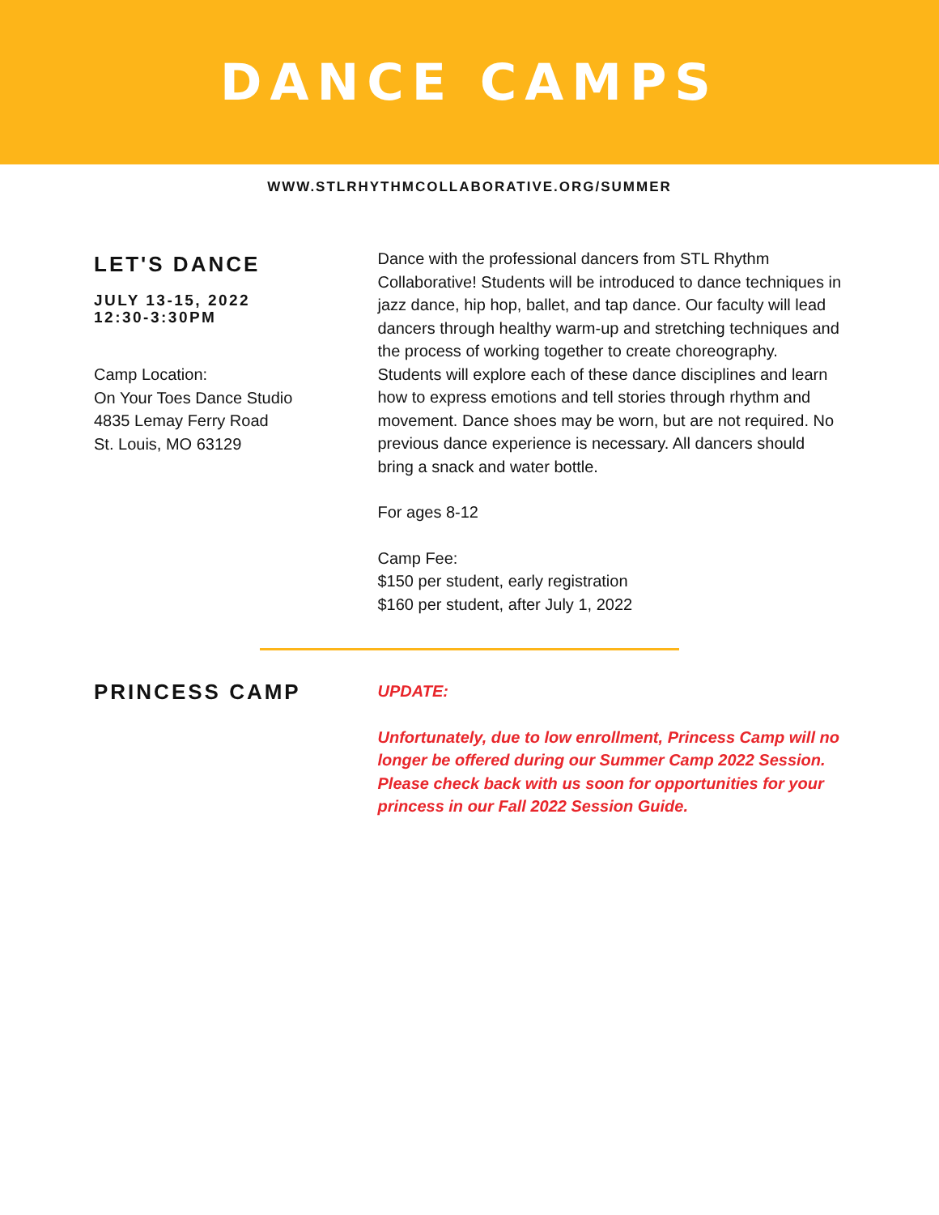DANCE CAMPS
WWW.STLRHYTHMCOLLABORATIVE.ORG/SUMMER
LET'S DANCE
JULY 13-15, 2022
12:30-3:30PM
Camp Location:
On Your Toes Dance Studio
4835 Lemay Ferry Road
St. Louis, MO 63129
Dance with the professional dancers from STL Rhythm Collaborative! Students will be introduced to dance techniques in jazz dance, hip hop, ballet, and tap dance. Our faculty will lead dancers through healthy warm-up and stretching techniques and the process of working together to create choreography. Students will explore each of these dance disciplines and learn how to express emotions and tell stories through rhythm and movement. Dance shoes may be worn, but are not required. No previous dance experience is necessary. All dancers should bring a snack and water bottle.
For ages 8-12
Camp Fee:
$150 per student, early registration
$160 per student, after July 1, 2022
PRINCESS CAMP
UPDATE:
Unfortunately, due to low enrollment, Princess Camp will no longer be offered during our Summer Camp 2022 Session.
Please check back with us soon for opportunities for your princess in our Fall 2022 Session Guide.